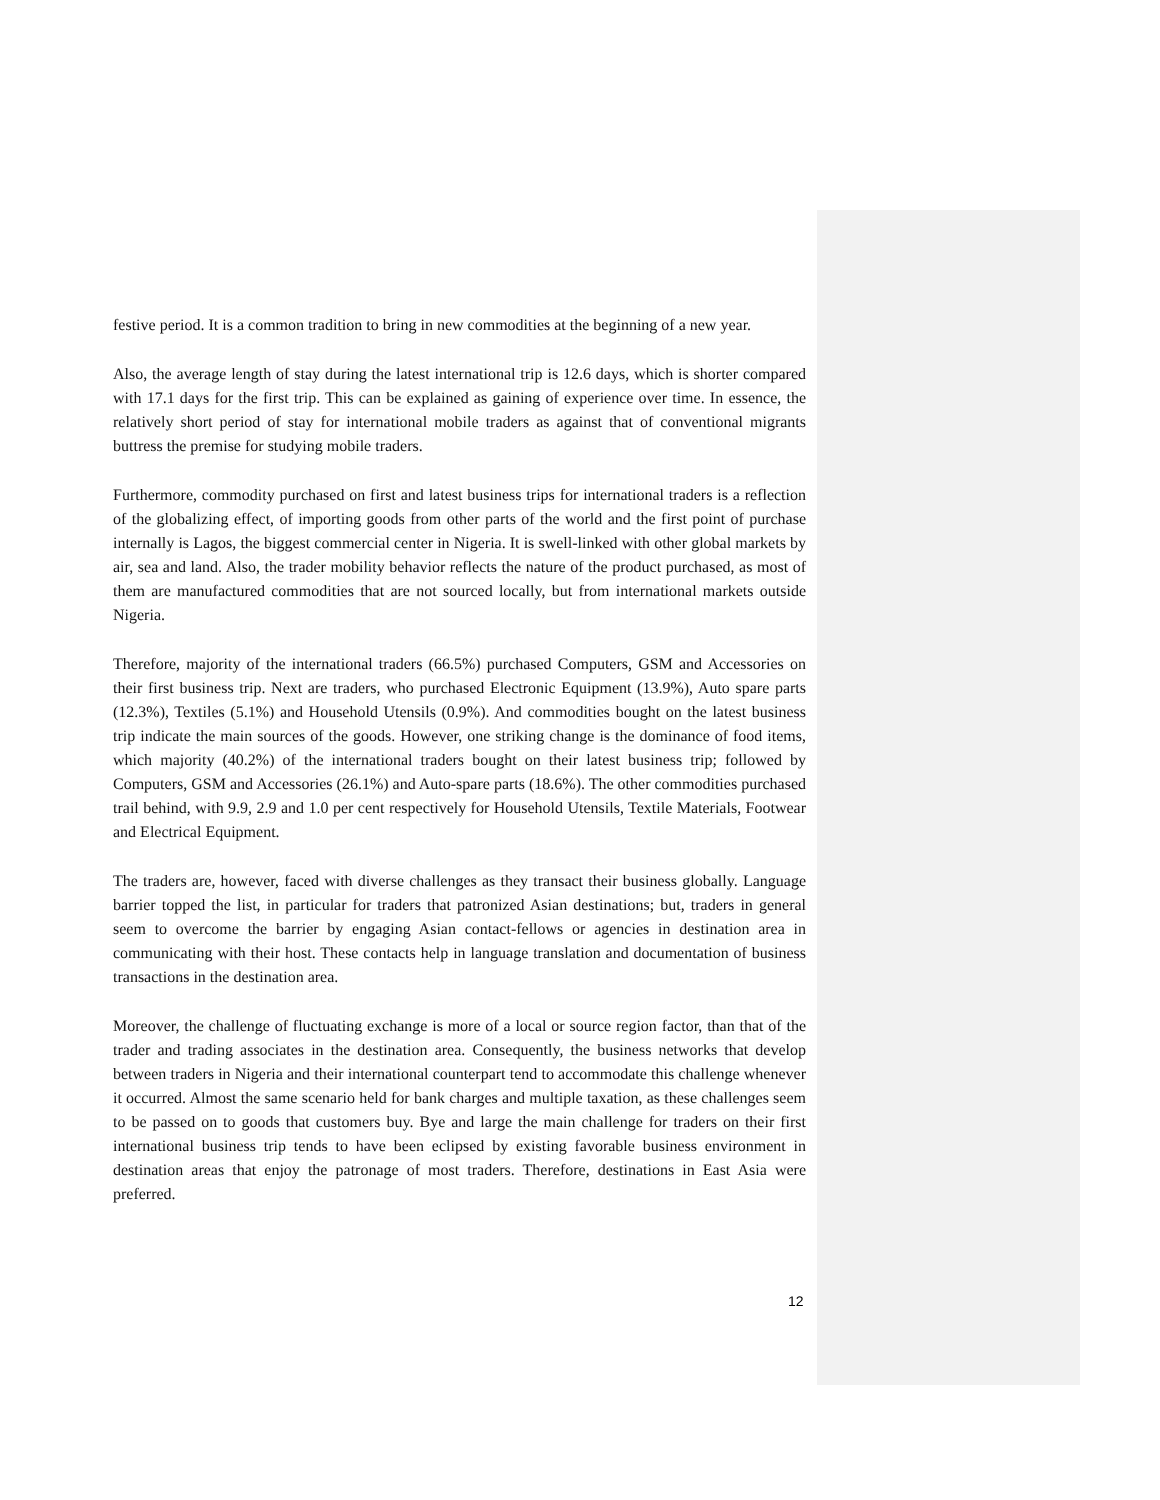festive period. It is a common tradition to bring in new commodities at the beginning of a new year.
Also, the average length of stay during the latest international trip is 12.6 days, which is shorter compared with 17.1 days for the first trip. This can be explained as gaining of experience over time. In essence, the relatively short period of stay for international mobile traders as against that of conventional migrants buttress the premise for studying mobile traders.
Furthermore, commodity purchased on first and latest business trips for international traders is a reflection of the globalizing effect, of importing goods from other parts of the world and the first point of purchase internally is Lagos, the biggest commercial center in Nigeria. It is swell-linked with other global markets by air, sea and land. Also, the trader mobility behavior reflects the nature of the product purchased, as most of them are manufactured commodities that are not sourced locally, but from international markets outside Nigeria.
Therefore, majority of the international traders (66.5%) purchased Computers, GSM and Accessories on their first business trip. Next are traders, who purchased Electronic Equipment (13.9%), Auto spare parts (12.3%), Textiles (5.1%) and Household Utensils (0.9%). And commodities bought on the latest business trip indicate the main sources of the goods. However, one striking change is the dominance of food items, which majority (40.2%) of the international traders bought on their latest business trip; followed by Computers, GSM and Accessories (26.1%) and Auto-spare parts (18.6%). The other commodities purchased trail behind, with 9.9, 2.9 and 1.0 per cent respectively for Household Utensils, Textile Materials, Footwear and Electrical Equipment.
The traders are, however, faced with diverse challenges as they transact their business globally. Language barrier topped the list, in particular for traders that patronized Asian destinations; but, traders in general seem to overcome the barrier by engaging Asian contact-fellows or agencies in destination area in communicating with their host. These contacts help in language translation and documentation of business transactions in the destination area.
Moreover, the challenge of fluctuating exchange is more of a local or source region factor, than that of the trader and trading associates in the destination area. Consequently, the business networks that develop between traders in Nigeria and their international counterpart tend to accommodate this challenge whenever it occurred. Almost the same scenario held for bank charges and multiple taxation, as these challenges seem to be passed on to goods that customers buy. Bye and large the main challenge for traders on their first international business trip tends to have been eclipsed by existing favorable business environment in destination areas that enjoy the patronage of most traders. Therefore, destinations in East Asia were preferred.
12